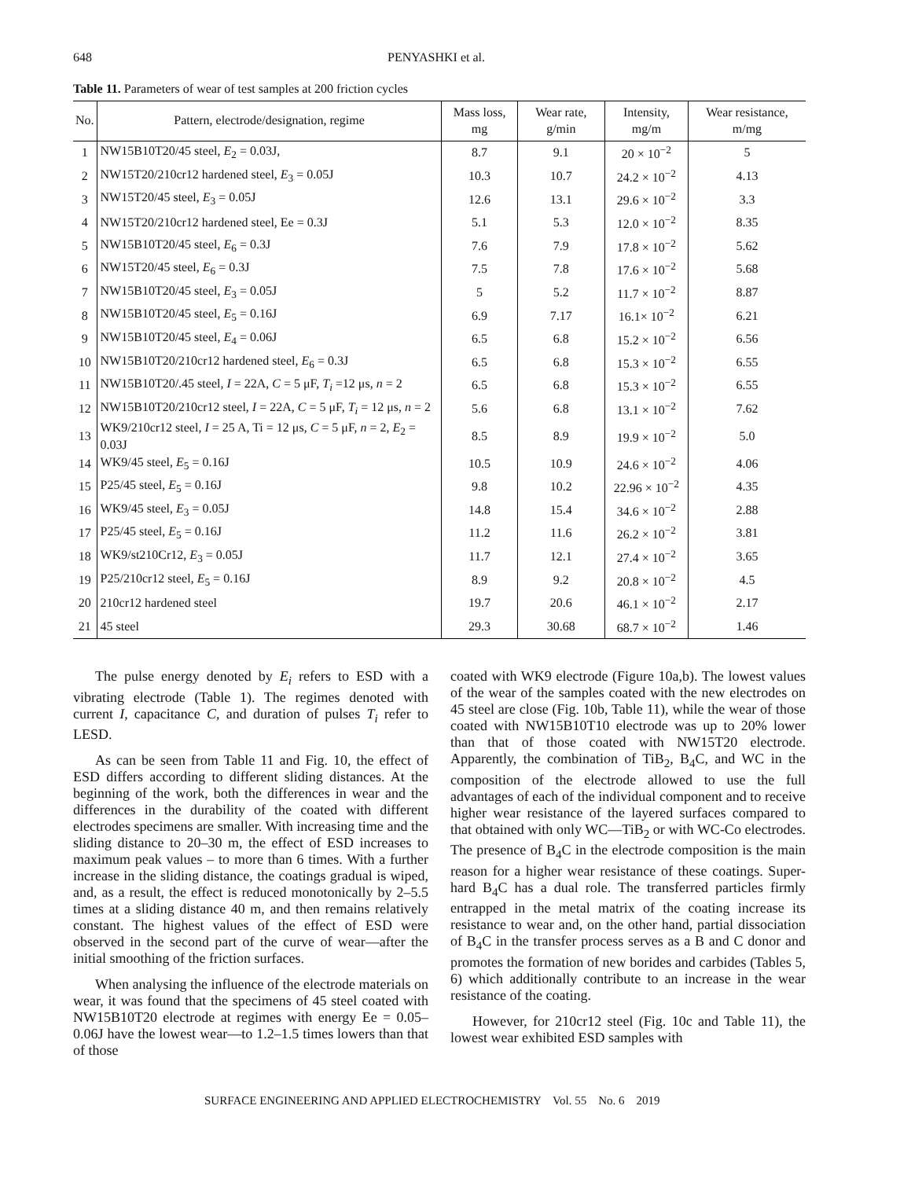648 PENYASHKI et al.
Table 11. Parameters of wear of test samples at 200 friction cycles
| No. | Pattern, electrode/designation, regime | Mass loss, mg | Wear rate, g/min | Intensity, mg/m | Wear resistance, m/mg |
| --- | --- | --- | --- | --- | --- |
| 1 | NW15B10T20/45 steel, E<sub>2</sub> = 0.03J, | 8.7 | 9.1 | 20 × 10<sup>−2</sup> | 5 |
| 2 | NW15T20/210cr12 hardened steel, E<sub>3</sub> = 0.05J | 10.3 | 10.7 | 24.2 × 10<sup>−2</sup> | 4.13 |
| 3 | NW15T20/45 steel, E<sub>3</sub> = 0.05J | 12.6 | 13.1 | 29.6 × 10<sup>−2</sup> | 3.3 |
| 4 | NW15T20/210cr12 hardened steel, Ee = 0.3J | 5.1 | 5.3 | 12.0 × 10<sup>−2</sup> | 8.35 |
| 5 | NW15B10T20/45 steel, E<sub>6</sub> = 0.3J | 7.6 | 7.9 | 17.8 × 10<sup>−2</sup> | 5.62 |
| 6 | NW15T20/45 steel, E<sub>6</sub> = 0.3J | 7.5 | 7.8 | 17.6 × 10<sup>−2</sup> | 5.68 |
| 7 | NW15B10T20/45 steel, E<sub>3</sub> = 0.05J | 5 | 5.2 | 11.7 × 10<sup>−2</sup> | 8.87 |
| 8 | NW15B10T20/45 steel, E<sub>5</sub> = 0.16J | 6.9 | 7.17 | 16.1× 10<sup>−2</sup> | 6.21 |
| 9 | NW15B10T20/45 steel, E<sub>4</sub> = 0.06J | 6.5 | 6.8 | 15.2 × 10<sup>−2</sup> | 6.56 |
| 10 | NW15B10T20/210cr12 hardened steel, E<sub>6</sub> = 0.3J | 6.5 | 6.8 | 15.3 × 10<sup>−2</sup> | 6.55 |
| 11 | NW15B10T20/.45 steel, I = 22A, C = 5 μF, T<sub>i</sub> =12 μs, n = 2 | 6.5 | 6.8 | 15.3 × 10<sup>−2</sup> | 6.55 |
| 12 | NW15B10T20/210cr12 steel, I = 22A, C = 5 μF, T<sub>i</sub> = 12 μs, n = 2 | 5.6 | 6.8 | 13.1 × 10<sup>−2</sup> | 7.62 |
| 13 | WK9/210cr12 steel, I = 25 A, Ti = 12 μs, C = 5 μF, n = 2, E<sub>2</sub> = 0.03J | 8.5 | 8.9 | 19.9 × 10<sup>−2</sup> | 5.0 |
| 14 | WK9/45 steel, E<sub>5</sub> = 0.16J | 10.5 | 10.9 | 24.6 × 10<sup>−2</sup> | 4.06 |
| 15 | P25/45 steel, E<sub>5</sub> = 0.16J | 9.8 | 10.2 | 22.96 × 10<sup>−2</sup> | 4.35 |
| 16 | WK9/45 steel, E<sub>3</sub> = 0.05J | 14.8 | 15.4 | 34.6 × 10<sup>−2</sup> | 2.88 |
| 17 | P25/45 steel, E<sub>5</sub> = 0.16J | 11.2 | 11.6 | 26.2 × 10<sup>−2</sup> | 3.81 |
| 18 | WK9/st210Cr12, E<sub>3</sub> = 0.05J | 11.7 | 12.1 | 27.4 × 10<sup>−2</sup> | 3.65 |
| 19 | P25/210cr12 steel, E<sub>5</sub> = 0.16J | 8.9 | 9.2 | 20.8 × 10<sup>−2</sup> | 4.5 |
| 20 | 210cr12 hardened steel | 19.7 | 20.6 | 46.1 × 10<sup>−2</sup> | 2.17 |
| 21 | 45 steel | 29.3 | 30.68 | 68.7 × 10<sup>−2</sup> | 1.46 |
The pulse energy denoted by E<sub>i</sub> refers to ESD with a vibrating electrode (Table 1). The regimes denoted with current I, capacitance C, and duration of pulses T<sub>i</sub> refer to LESD.
As can be seen from Table 11 and Fig. 10, the effect of ESD differs according to different sliding distances. At the beginning of the work, both the differences in wear and the differences in the durability of the coated with different electrodes specimens are smaller. With increasing time and the sliding distance to 20–30 m, the effect of ESD increases to maximum peak values – to more than 6 times. With a further increase in the sliding distance, the coatings gradual is wiped, and, as a result, the effect is reduced monotonically by 2–5.5 times at a sliding distance 40 m, and then remains relatively constant. The highest values of the effect of ESD were observed in the second part of the curve of wear—after the initial smoothing of the friction surfaces.
When analysing the influence of the electrode materials on wear, it was found that the specimens of 45 steel coated with NW15B10T20 electrode at regimes with energy Ee = 0.05–0.06J have the lowest wear—to 1.2–1.5 times lowers than that of those
coated with WK9 electrode (Figure 10a,b). The lowest values of the wear of the samples coated with the new electrodes on 45 steel are close (Fig. 10b, Table 11), while the wear of those coated with NW15B10T10 electrode was up to 20% lower than that of those coated with NW15T20 electrode. Apparently, the combination of TiB<sub>2</sub>, B<sub>4</sub>C, and WC in the composition of the electrode allowed to use the full advantages of each of the individual component and to receive higher wear resistance of the layered surfaces compared to that obtained with only WC—TiB<sub>2</sub> or with WC-Co electrodes. The presence of B<sub>4</sub>C in the electrode composition is the main reason for a higher wear resistance of these coatings. Super-hard B<sub>4</sub>C has a dual role. The transferred particles firmly entrapped in the metal matrix of the coating increase its resistance to wear and, on the other hand, partial dissociation of B<sub>4</sub>C in the transfer process serves as a B and C donor and promotes the formation of new borides and carbides (Tables 5, 6) which additionally contribute to an increase in the wear resistance of the coating.
However, for 210cr12 steel (Fig. 10c and Table 11), the lowest wear exhibited ESD samples with
SURFACE ENGINEERING AND APPLIED ELECTROCHEMISTRY Vol. 55 No. 6 2019